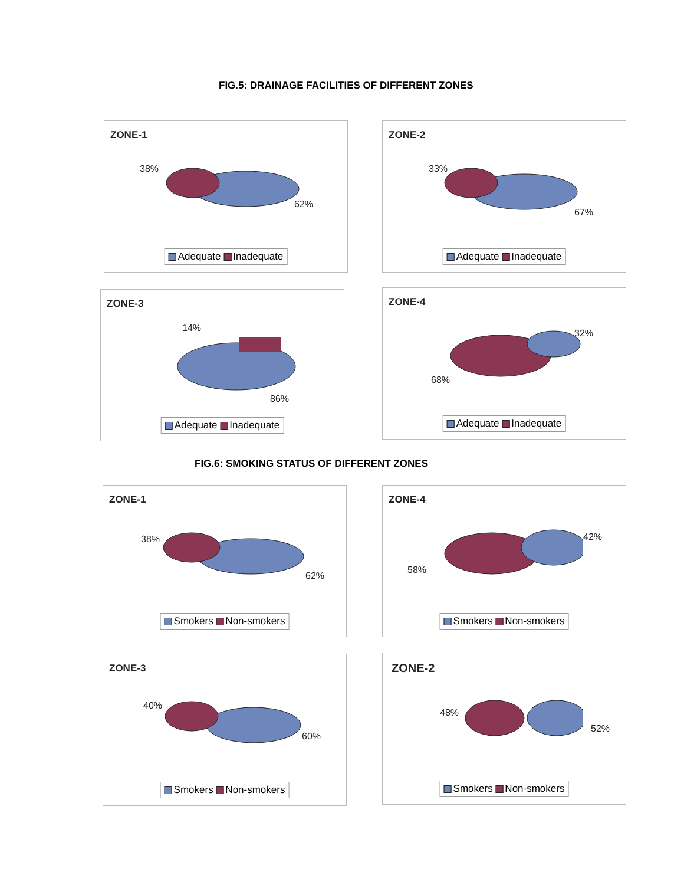FIG.5: DRAINAGE FACILITIES OF DIFFERENT ZONES
ZONE-1
38%
62%
Adequate Inadequate
ZONE-2
33%
67%
Adequate Inadequate
ZONE-3
14%
86%
Adequate Inadequate
ZONE-4
32%
68%
Adequate Inadequate
FIG.6: SMOKING STATUS OF DIFFERENT ZONES
ZONE-1
38%
62%
Smokers Non-smokers
ZONE-4
42%
58%
Smokers Non-smokers
ZONE-3
40%
60%
Smokers Non-smokers
ZONE-2
48%
52%
Smokers Non-smokers